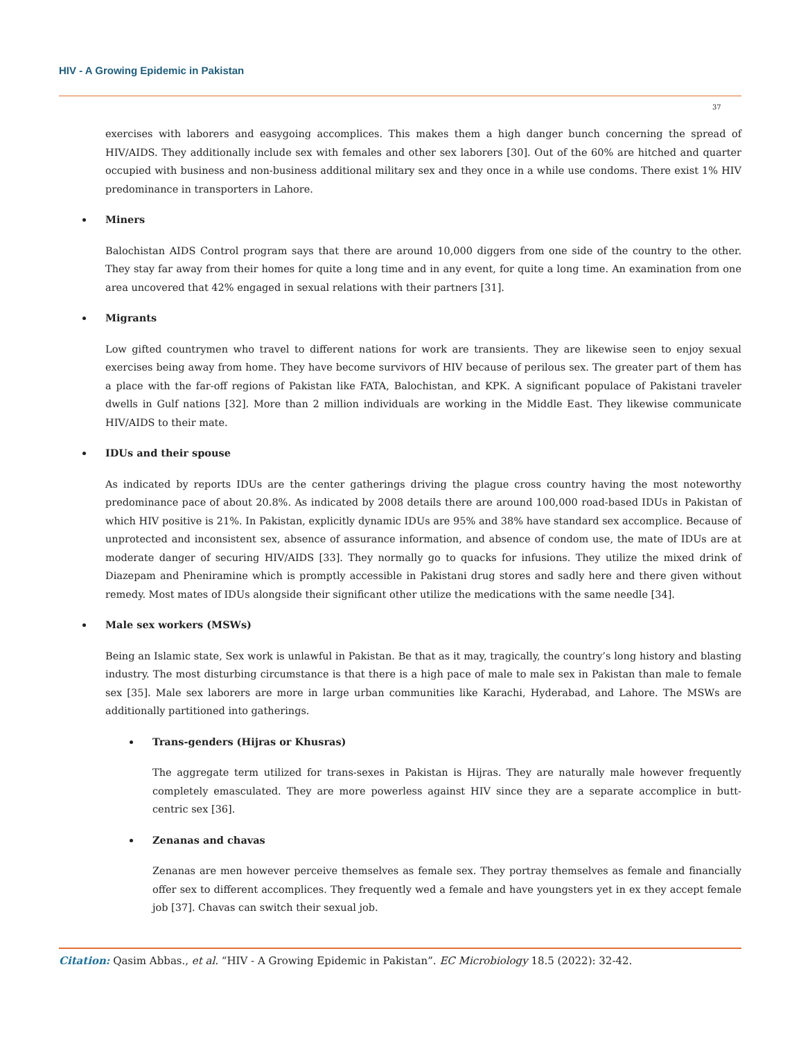HIV - A Growing Epidemic in Pakistan
37
exercises with laborers and easygoing accomplices. This makes them a high danger bunch concerning the spread of HIV/AIDS. They additionally include sex with females and other sex laborers [30]. Out of the 60% are hitched and quarter occupied with business and non-business additional military sex and they once in a while use condoms. There exist 1% HIV predominance in transporters in Lahore.
Miners
Balochistan AIDS Control program says that there are around 10,000 diggers from one side of the country to the other. They stay far away from their homes for quite a long time and in any event, for quite a long time. An examination from one area uncovered that 42% engaged in sexual relations with their partners [31].
Migrants
Low gifted countrymen who travel to different nations for work are transients. They are likewise seen to enjoy sexual exercises being away from home. They have become survivors of HIV because of perilous sex. The greater part of them has a place with the far-off regions of Pakistan like FATA, Balochistan, and KPK. A significant populace of Pakistani traveler dwells in Gulf nations [32]. More than 2 million individuals are working in the Middle East. They likewise communicate HIV/AIDS to their mate.
IDUs and their spouse
As indicated by reports IDUs are the center gatherings driving the plague cross country having the most noteworthy predominance pace of about 20.8%. As indicated by 2008 details there are around 100,000 road-based IDUs in Pakistan of which HIV positive is 21%. In Pakistan, explicitly dynamic IDUs are 95% and 38% have standard sex accomplice. Because of unprotected and inconsistent sex, absence of assurance information, and absence of condom use, the mate of IDUs are at moderate danger of securing HIV/AIDS [33]. They normally go to quacks for infusions. They utilize the mixed drink of Diazepam and Pheniramine which is promptly accessible in Pakistani drug stores and sadly here and there given without remedy. Most mates of IDUs alongside their significant other utilize the medications with the same needle [34].
Male sex workers (MSWs)
Being an Islamic state, Sex work is unlawful in Pakistan. Be that as it may, tragically, the country’s long history and blasting industry. The most disturbing circumstance is that there is a high pace of male to male sex in Pakistan than male to female sex [35]. Male sex laborers are more in large urban communities like Karachi, Hyderabad, and Lahore. The MSWs are additionally partitioned into gatherings.
Trans-genders (Hijras or Khusras)
The aggregate term utilized for trans-sexes in Pakistan is Hijras. They are naturally male however frequently completely emasculated. They are more powerless against HIV since they are a separate accomplice in butt-centric sex [36].
Zenanas and chavas
Zenanas are men however perceive themselves as female sex. They portray themselves as female and financially offer sex to different accomplices. They frequently wed a female and have youngsters yet in ex they accept female job [37]. Chavas can switch their sexual job.
Citation: Qasim Abbas., et al. “HIV - A Growing Epidemic in Pakistan”. EC Microbiology 18.5 (2022): 32-42.